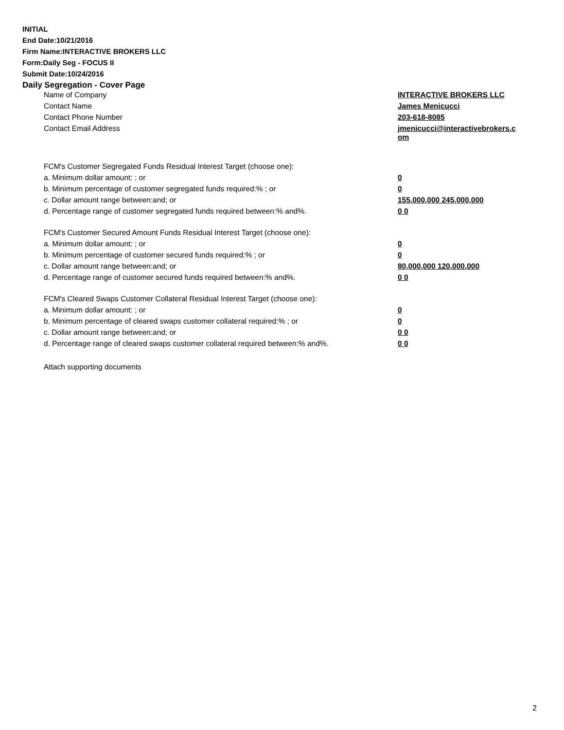INITIAL
End Date:10/21/2016
Firm Name:INTERACTIVE BROKERS LLC
Form:Daily Seg - FOCUS II
Submit Date:10/24/2016
Daily Segregation - Cover Page
| Name of Company | INTERACTIVE BROKERS LLC |
| Contact Name | James Menicucci |
| Contact Phone Number | 203-618-8085 |
| Contact Email Address | jmenicucci@interactivebrokers.c om |
| FCM's Customer Segregated Funds Residual Interest Target (choose one): | |
| a. Minimum dollar amount: ; or | 0 |
| b. Minimum percentage of customer segregated funds required:% ; or | 0 |
| c. Dollar amount range between:and; or | 155,000,000 245,000,000 |
| d. Percentage range of customer segregated funds required between:% and%. | 0 0 |
| FCM's Customer Secured Amount Funds Residual Interest Target (choose one): | |
| a. Minimum dollar amount: ; or | 0 |
| b. Minimum percentage of customer secured funds required:% ; or | 0 |
| c. Dollar amount range between:and; or | 80,000,000 120,000,000 |
| d. Percentage range of customer secured funds required between:% and%. | 0 0 |
| FCM's Cleared Swaps Customer Collateral Residual Interest Target (choose one): | |
| a. Minimum dollar amount: ; or | 0 |
| b. Minimum percentage of cleared swaps customer collateral required:% ; or | 0 |
| c. Dollar amount range between:and; or | 0 0 |
| d. Percentage range of cleared swaps customer collateral required between:% and%. | 0 0 |
Attach supporting documents
2